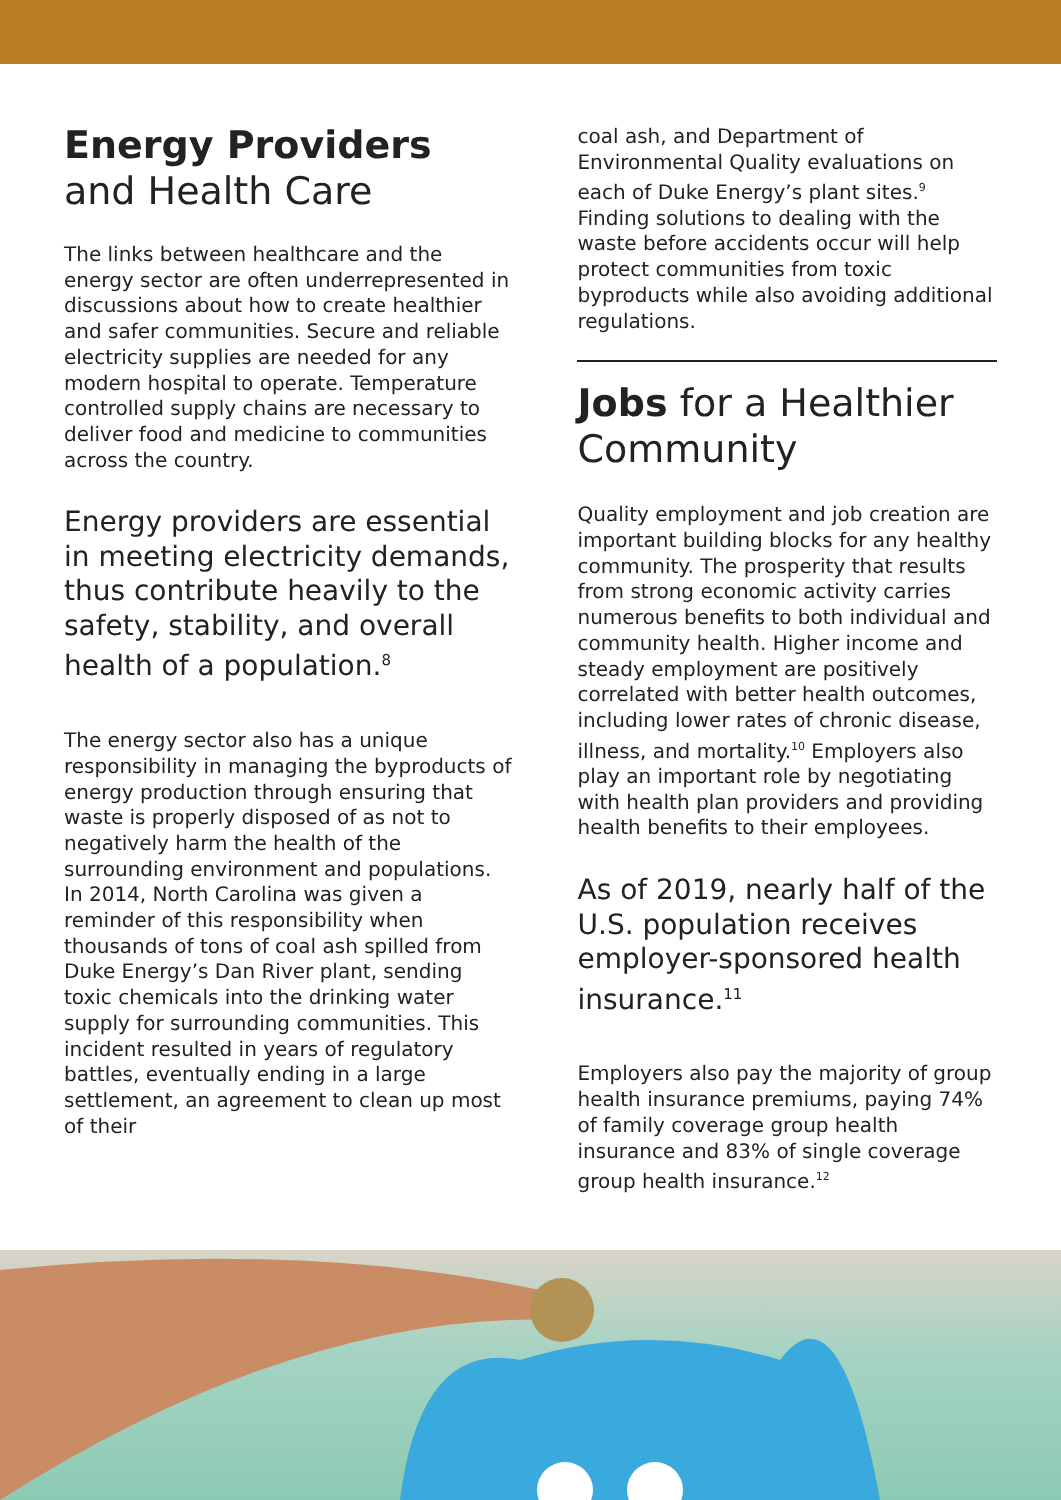Energy Providers
and Health Care
The links between healthcare and the energy sector are often underrepresented in discussions about how to create healthier and safer communities. Secure and reliable electricity supplies are needed for any modern hospital to operate. Temperature controlled supply chains are necessary to deliver food and medicine to communities across the country.
Energy providers are essential in meeting electricity demands, thus contribute heavily to the safety, stability, and overall health of a population.<sup>8</sup>
The energy sector also has a unique responsibility in managing the byproducts of energy production through ensuring that waste is properly disposed of as not to negatively harm the health of the surrounding environment and populations. In 2014, North Carolina was given a reminder of this responsibility when thousands of tons of coal ash spilled from Duke Energy’s Dan River plant, sending toxic chemicals into the drinking water supply for surrounding communities. This incident resulted in years of regulatory battles, eventually ending in a large settlement, an agreement to clean up most of their
coal ash, and Department of Environmental Quality evaluations on each of Duke Energy’s plant sites.<sup>9</sup> Finding solutions to dealing with the waste before accidents occur will help protect communities from toxic byproducts while also avoiding additional regulations.
Jobs for a Healthier Community
Quality employment and job creation are important building blocks for any healthy community. The prosperity that results from strong economic activity carries numerous benefits to both individual and community health. Higher income and steady employment are positively correlated with better health outcomes, including lower rates of chronic disease, illness, and mortality.<sup>10</sup> Employers also play an important role by negotiating with health plan providers and providing health benefits to their employees.
As of 2019, nearly half of the U.S. population receives employer-sponsored health insurance.<sup>11</sup>
Employers also pay the majority of group health insurance premiums, paying 74% of family coverage group health insurance and 83% of single coverage group health insurance.<sup>12</sup>